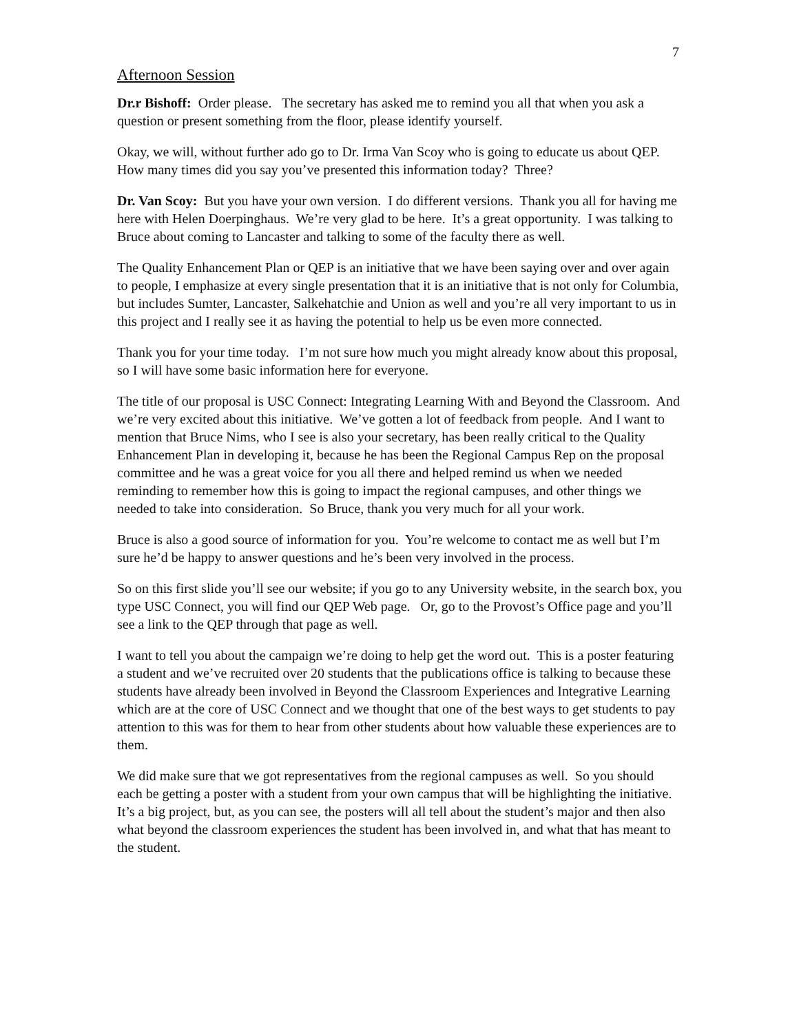7
Afternoon Session
Dr.r Bishoff: Order please. The secretary has asked me to remind you all that when you ask a question or present something from the floor, please identify yourself.
Okay, we will, without further ado go to Dr. Irma Van Scoy who is going to educate us about QEP. How many times did you say you’ve presented this information today? Three?
Dr. Van Scoy: But you have your own version. I do different versions. Thank you all for having me here with Helen Doerpinghaus. We’re very glad to be here. It’s a great opportunity. I was talking to Bruce about coming to Lancaster and talking to some of the faculty there as well.
The Quality Enhancement Plan or QEP is an initiative that we have been saying over and over again to people, I emphasize at every single presentation that it is an initiative that is not only for Columbia, but includes Sumter, Lancaster, Salkehatchie and Union as well and you’re all very important to us in this project and I really see it as having the potential to help us be even more connected.
Thank you for your time today. I’m not sure how much you might already know about this proposal, so I will have some basic information here for everyone.
The title of our proposal is USC Connect: Integrating Learning With and Beyond the Classroom. And we’re very excited about this initiative. We’ve gotten a lot of feedback from people. And I want to mention that Bruce Nims, who I see is also your secretary, has been really critical to the Quality Enhancement Plan in developing it, because he has been the Regional Campus Rep on the proposal committee and he was a great voice for you all there and helped remind us when we needed reminding to remember how this is going to impact the regional campuses, and other things we needed to take into consideration. So Bruce, thank you very much for all your work.
Bruce is also a good source of information for you. You’re welcome to contact me as well but I’m sure he’d be happy to answer questions and he’s been very involved in the process.
So on this first slide you’ll see our website; if you go to any University website, in the search box, you type USC Connect, you will find our QEP Web page. Or, go to the Provost’s Office page and you’ll see a link to the QEP through that page as well.
I want to tell you about the campaign we’re doing to help get the word out. This is a poster featuring a student and we’ve recruited over 20 students that the publications office is talking to because these students have already been involved in Beyond the Classroom Experiences and Integrative Learning which are at the core of USC Connect and we thought that one of the best ways to get students to pay attention to this was for them to hear from other students about how valuable these experiences are to them.
We did make sure that we got representatives from the regional campuses as well. So you should each be getting a poster with a student from your own campus that will be highlighting the initiative. It’s a big project, but, as you can see, the posters will all tell about the student’s major and then also what beyond the classroom experiences the student has been involved in, and what that has meant to the student.